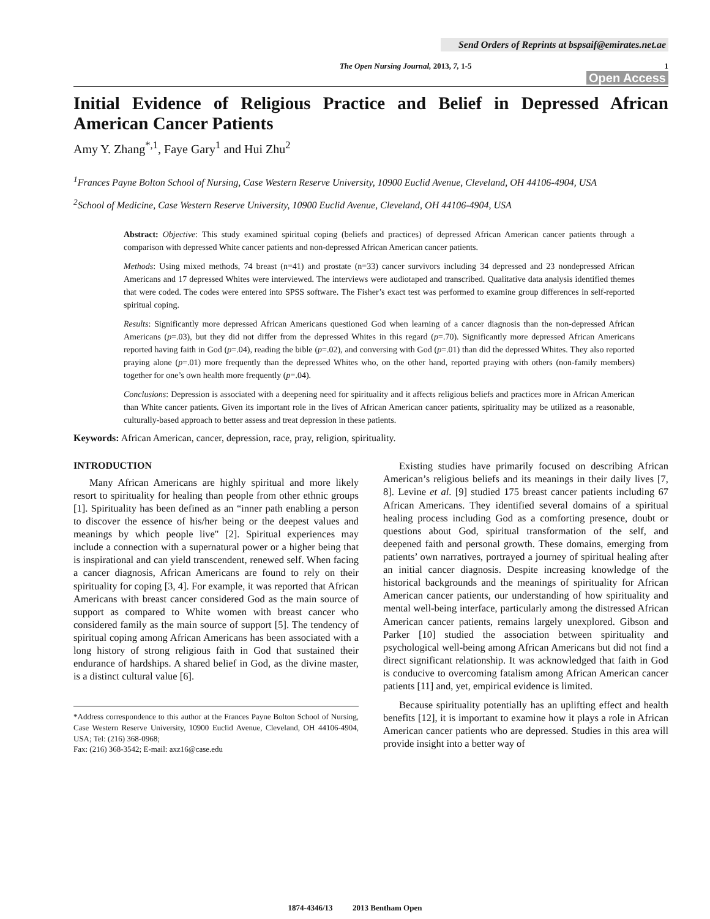Send Orders of Reprints at bspsaif@emirates.net.ae
The Open Nursing Journal, 2013, 7, 1-5 1
Open Access
Initial Evidence of Religious Practice and Belief in Depressed African American Cancer Patients
Amy Y. Zhang<sup>*,1</sup>, Faye Gary<sup>1</sup> and Hui Zhu<sup>2</sup>
<sup>1</sup> Frances Payne Bolton School of Nursing, Case Western Reserve University, 10900 Euclid Avenue, Cleveland, OH 44106-4904, USA
<sup>2</sup> School of Medicine, Case Western Reserve University, 10900 Euclid Avenue, Cleveland, OH 44106-4904, USA
Abstract: Objective: This study examined spiritual coping (beliefs and practices) of depressed African American cancer patients through a comparison with depressed White cancer patients and non-depressed African American cancer patients.
Methods: Using mixed methods, 74 breast (n=41) and prostate (n=33) cancer survivors including 34 depressed and 23 nondepressed African Americans and 17 depressed Whites were interviewed. The interviews were audiotaped and transcribed. Qualitative data analysis identified themes that were coded. The codes were entered into SPSS software. The Fisher’s exact test was performed to examine group differences in self-reported spiritual coping.
Results: Significantly more depressed African Americans questioned God when learning of a cancer diagnosis than the non-depressed African Americans (p=.03), but they did not differ from the depressed Whites in this regard (p=.70). Significantly more depressed African Americans reported having faith in God (p=.04), reading the bible (p=.02), and conversing with God (p=.01) than did the depressed Whites. They also reported praying alone (p=.01) more frequently than the depressed Whites who, on the other hand, reported praying with others (non-family members) together for one’s own health more frequently (p=.04).
Conclusions: Depression is associated with a deepening need for spirituality and it affects religious beliefs and practices more in African American than White cancer patients. Given its important role in the lives of African American cancer patients, spirituality may be utilized as a reasonable, culturally-based approach to better assess and treat depression in these patients.
Keywords: African American, cancer, depression, race, pray, religion, spirituality.
INTRODUCTION
Many African Americans are highly spiritual and more likely resort to spirituality for healing than people from other ethnic groups [1]. Spirituality has been defined as an “inner path enabling a person to discover the essence of his/her being or the deepest values and meanings by which people live" [2]. Spiritual experiences may include a connection with a supernatural power or a higher being that is inspirational and can yield transcendent, renewed self. When facing a cancer diagnosis, African Americans are found to rely on their spirituality for coping [3, 4]. For example, it was reported that African Americans with breast cancer considered God as the main source of support as compared to White women with breast cancer who considered family as the main source of support [5]. The tendency of spiritual coping among African Americans has been associated with a long history of strong religious faith in God that sustained their endurance of hardships. A shared belief in God, as the divine master, is a distinct cultural value [6].
*Address correspondence to this author at the Frances Payne Bolton School of Nursing, Case Western Reserve University, 10900 Euclid Avenue, Cleveland, OH 44106-4904, USA; Tel: (216) 368-0968;
Fax: (216) 368-3542; E-mail: axz16@case.edu
Existing studies have primarily focused on describing African American’s religious beliefs and its meanings in their daily lives [7, 8]. Levine et al. [9] studied 175 breast cancer patients including 67 African Americans. They identified several domains of a spiritual healing process including God as a comforting presence, doubt or questions about God, spiritual transformation of the self, and deepened faith and personal growth. These domains, emerging from patients’ own narratives, portrayed a journey of spiritual healing after an initial cancer diagnosis. Despite increasing knowledge of the historical backgrounds and the meanings of spirituality for African American cancer patients, our understanding of how spirituality and mental well-being interface, particularly among the distressed African American cancer patients, remains largely unexplored. Gibson and Parker [10] studied the association between spirituality and psychological well-being among African Americans but did not find a direct significant relationship. It was acknowledged that faith in God is conducive to overcoming fatalism among African American cancer patients [11] and, yet, empirical evidence is limited.
Because spirituality potentially has an uplifting effect and health benefits [12], it is important to examine how it plays a role in African American cancer patients who are depressed. Studies in this area will provide insight into a better way of
1874-4346/13 2013 Bentham Open